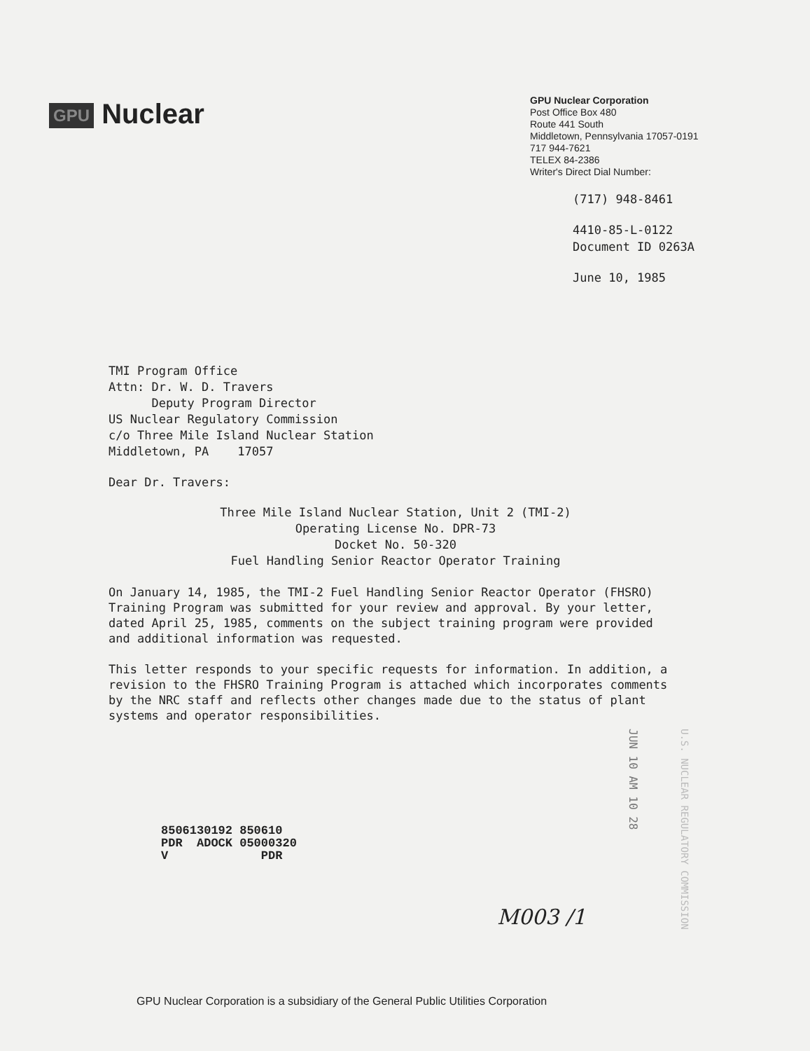GPU Nuclear
GPU Nuclear Corporation
Post Office Box 480
Route 441 South
Middletown, Pennsylvania 17057-0191
717 944-7621
TELEX 84-2386
Writer's Direct Dial Number:
(717) 948-8461
4410-85-L-0122
Document ID 0263A
June 10, 1985
TMI Program Office
Attn: Dr. W. D. Travers
Deputy Program Director
US Nuclear Regulatory Commission
c/o Three Mile Island Nuclear Station
Middletown, PA 17057
Dear Dr. Travers:
Three Mile Island Nuclear Station, Unit 2 (TMI-2)
Operating License No. DPR-73
Docket No. 50-320
Fuel Handling Senior Reactor Operator Training
On January 14, 1985, the TMI-2 Fuel Handling Senior Reactor Operator (FHSRO) Training Program was submitted for your review and approval. By your letter, dated April 25, 1985, comments on the subject training program were provided and additional information was requested.
This letter responds to your specific requests for information. In addition, a revision to the FHSRO Training Program is attached which incorporates comments by the NRC staff and reflects other changes made due to the status of plant systems and operator responsibilities.
JUN 10 AM 10 28
U.S. NUCLEAR REGULATORY COMMISSION
8506130192 850610
PDR ADOCK 05000320
V PDR
M003 /1
GPU Nuclear Corporation is a subsidiary of the General Public Utilities Corporation